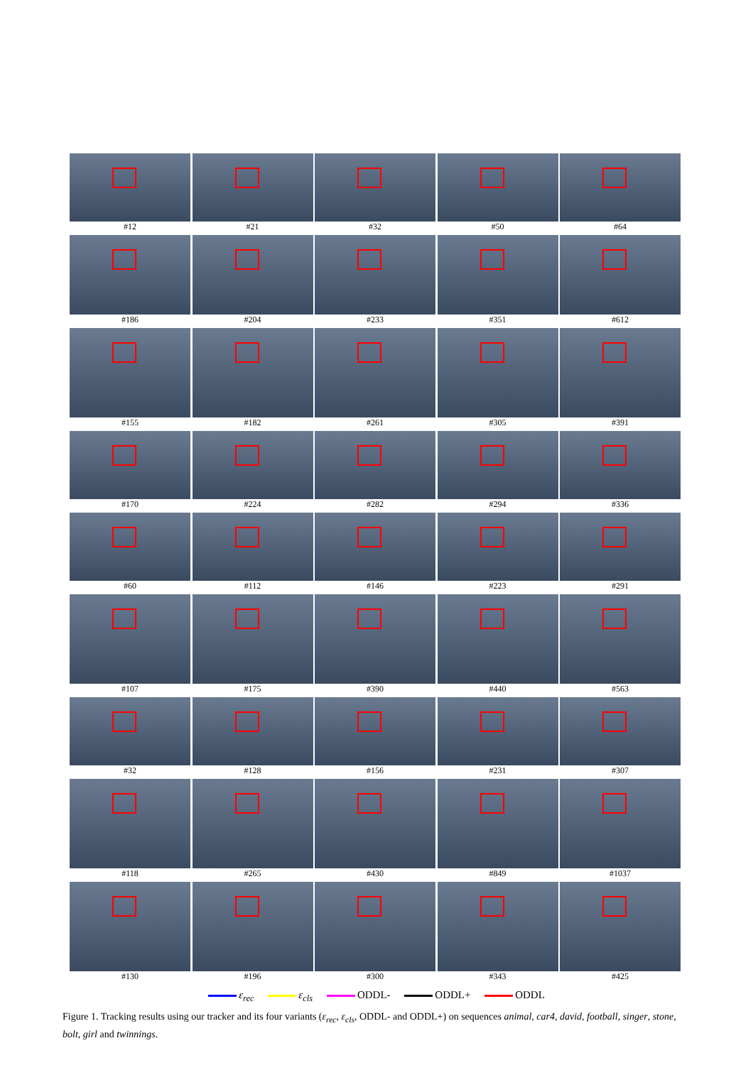#12 #21 #32 #50 #64
#186 #204 #233 #351 #612
#155 #182 #261 #305 #391
#170 #224 #282 #294 #336
#60 #112 #146 #223 #291
#107 #175 #390 #440 #563
#32 #128 #156 #231 #307
#118 #265 #430 #849 #1037
#130 #196 #300 #343 #425
ε<sub>rec</sub> ε<sub>cls</sub> ODDL- ODDL+ ODDL
Figure 1. Tracking results using our tracker and its four variants (ε<sub>rec</sub>, ε<sub>cls</sub>, ODDL- and ODDL+) on sequences animal, car4, david, football, singer, stone, bolt, girl and twinnings.